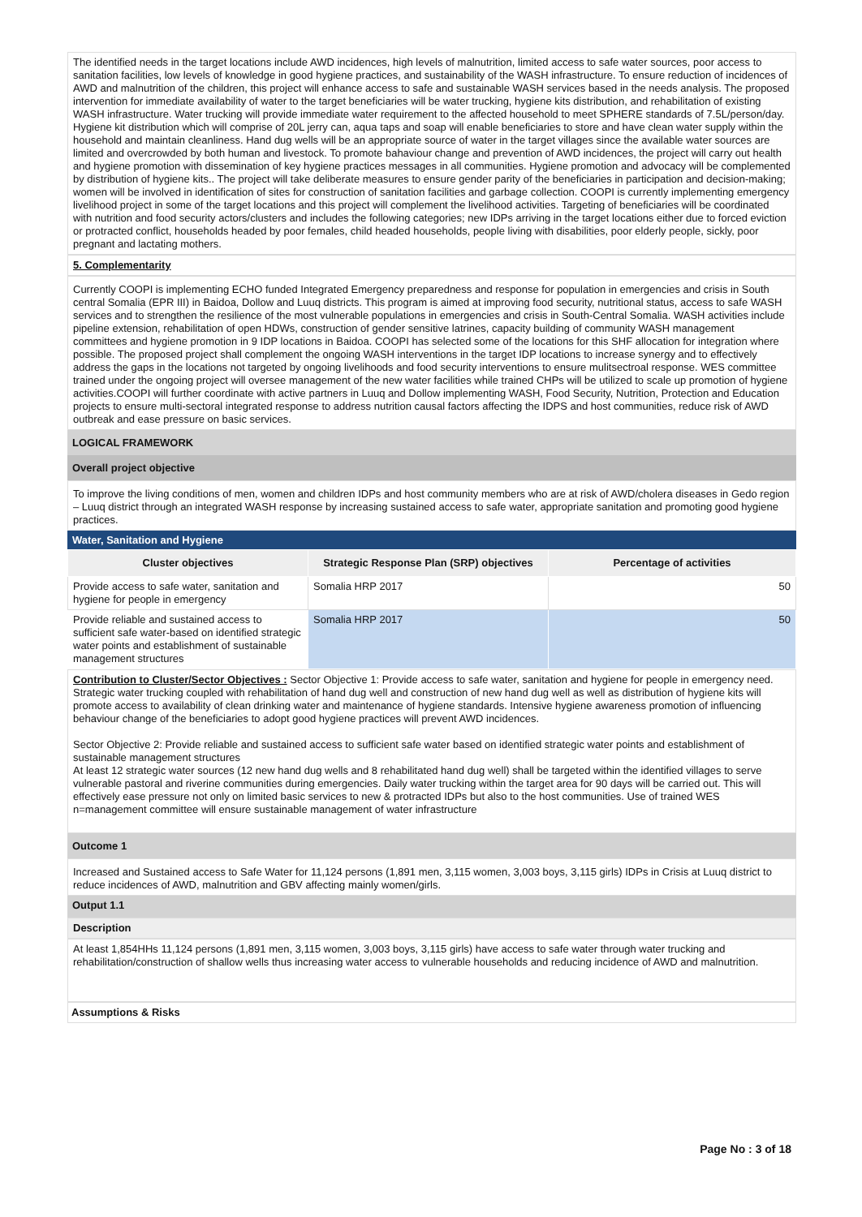The identified needs in the target locations include AWD incidences, high levels of malnutrition, limited access to safe water sources, poor access to sanitation facilities, low levels of knowledge in good hygiene practices, and sustainability of the WASH infrastructure. To ensure reduction of incidences of AWD and malnutrition of the children, this project will enhance access to safe and sustainable WASH services based in the needs analysis. The proposed intervention for immediate availability of water to the target beneficiaries will be water trucking, hygiene kits distribution, and rehabilitation of existing WASH infrastructure. Water trucking will provide immediate water requirement to the affected household to meet SPHERE standards of 7.5L/person/day. Hygiene kit distribution which will comprise of 20L jerry can, aqua taps and soap will enable beneficiaries to store and have clean water supply within the household and maintain cleanliness. Hand dug wells will be an appropriate source of water in the target villages since the available water sources are limited and overcrowded by both human and livestock. To promote bahaviour change and prevention of AWD incidences, the project will carry out health and hygiene promotion with dissemination of key hygiene practices messages in all communities. Hygiene promotion and advocacy will be complemented by distribution of hygiene kits.. The project will take deliberate measures to ensure gender parity of the beneficiaries in participation and decision-making; women will be involved in identification of sites for construction of sanitation facilities and garbage collection. COOPI is currently implementing emergency livelihood project in some of the target locations and this project will complement the livelihood activities. Targeting of beneficiaries will be coordinated with nutrition and food security actors/clusters and includes the following categories; new IDPs arriving in the target locations either due to forced eviction or protracted conflict, households headed by poor females, child headed households, people living with disabilities, poor elderly people, sickly, poor pregnant and lactating mothers.
5. Complementarity
Currently COOPI is implementing ECHO funded Integrated Emergency preparedness and response for population in emergencies and crisis in South central Somalia (EPR III) in Baidoa, Dollow and Luuq districts. This program is aimed at improving food security, nutritional status, access to safe WASH services and to strengthen the resilience of the most vulnerable populations in emergencies and crisis in South-Central Somalia. WASH activities include pipeline extension, rehabilitation of open HDWs, construction of gender sensitive latrines, capacity building of community WASH management committees and hygiene promotion in 9 IDP locations in Baidoa. COOPI has selected some of the locations for this SHF allocation for integration where possible. The proposed project shall complement the ongoing WASH interventions in the target IDP locations to increase synergy and to effectively address the gaps in the locations not targeted by ongoing livelihoods and food security interventions to ensure mulitsectroal response. WES committee trained under the ongoing project will oversee management of the new water facilities while trained CHPs will be utilized to scale up promotion of hygiene activities.COOPI will further coordinate with active partners in Luuq and Dollow implementing WASH, Food Security, Nutrition, Protection and Education projects to ensure multi-sectoral integrated response to address nutrition causal factors affecting the IDPS and host communities, reduce risk of AWD outbreak and ease pressure on basic services.
LOGICAL FRAMEWORK
Overall project objective
To improve the living conditions of men, women and children IDPs and host community members who are at risk of AWD/cholera diseases in Gedo region – Luuq district through an integrated WASH response by increasing sustained access to safe water, appropriate sanitation and promoting good hygiene practices.
Water, Sanitation and Hygiene
| Cluster objectives | Strategic Response Plan (SRP) objectives | Percentage of activities |
| --- | --- | --- |
| Provide access to safe water, sanitation and hygiene for people in emergency | Somalia HRP 2017 | 50 |
| Provide reliable and sustained access to sufficient safe water-based on identified strategic water points and establishment of sustainable management structures | Somalia HRP 2017 | 50 |
Contribution to Cluster/Sector Objectives : Sector Objective 1: Provide access to safe water, sanitation and hygiene for people in emergency need.
Strategic water trucking coupled with rehabilitation of hand dug well and construction of new hand dug well as well as distribution of hygiene kits will promote access to availability of clean drinking water and maintenance of hygiene standards. Intensive hygiene awareness promotion of influencing behaviour change of the beneficiaries to adopt good hygiene practices will prevent AWD incidences.
Sector Objective 2: Provide reliable and sustained access to sufficient safe water based on identified strategic water points and establishment of sustainable management structures
At least 12 strategic water sources (12 new hand dug wells and 8 rehabilitated hand dug well) shall be targeted within the identified villages to serve vulnerable pastoral and riverine communities during emergencies. Daily water trucking within the target area for 90 days will be carried out. This will effectively ease pressure not only on limited basic services to new & protracted IDPs but also to the host communities. Use of trained WES n=management committee will ensure sustainable management of water infrastructure
Outcome 1
Increased and Sustained access to Safe Water for 11,124 persons (1,891 men, 3,115 women, 3,003 boys, 3,115 girls) IDPs in Crisis at Luuq district to reduce incidences of AWD, malnutrition and GBV affecting mainly women/girls.
Output 1.1
Description
At least 1,854HHs 11,124 persons (1,891 men, 3,115 women, 3,003 boys, 3,115 girls) have access to safe water through water trucking and rehabilitation/construction of shallow wells thus increasing water access to vulnerable households and reducing incidence of AWD and malnutrition.
Assumptions & Risks
Page No : 3 of 18